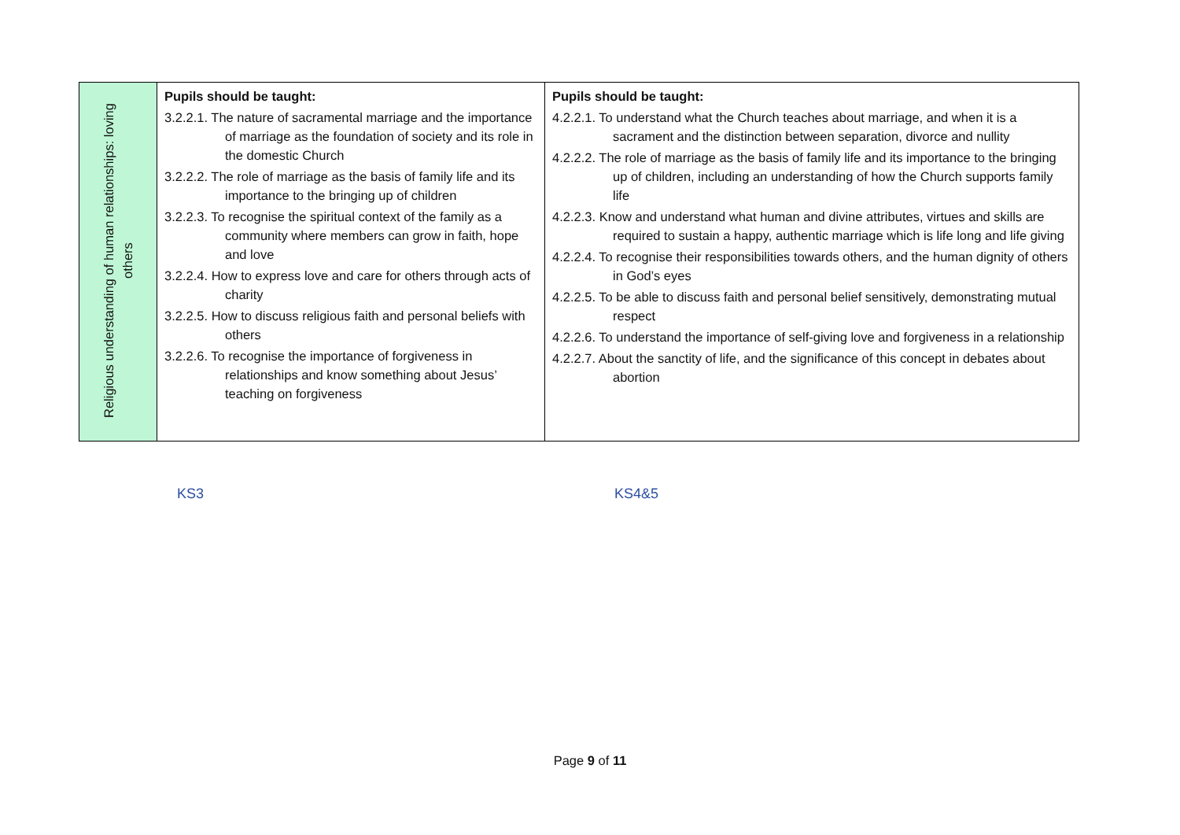| Religious understanding of human relationships: loving others | Pupils should be taught: 3.2.2.1. The nature of sacramental marriage and the importance of marriage as the foundation of society and its role in the domestic Church 3.2.2.2. The role of marriage as the basis of family life and its importance to the bringing up of children 3.2.2.3. To recognise the spiritual context of the family as a community where members can grow in faith, hope and love 3.2.2.4. How to express love and care for others through acts of charity 3.2.2.5. How to discuss religious faith and personal beliefs with others 3.2.2.6. To recognise the importance of forgiveness in relationships and know something about Jesus’ teaching on forgiveness | Pupils should be taught: 4.2.2.1. To understand what the Church teaches about marriage, and when it is a sacrament and the distinction between separation, divorce and nullity 4.2.2.2. The role of marriage as the basis of family life and its importance to the bringing up of children, including an understanding of how the Church supports family life 4.2.2.3. Know and understand what human and divine attributes, virtues and skills are required to sustain a happy, authentic marriage which is life long and life giving 4.2.2.4. To recognise their responsibilities towards others, and the human dignity of others in God’s eyes 4.2.2.5. To be able to discuss faith and personal belief sensitively, demonstrating mutual respect 4.2.2.6. To understand the importance of self-giving love and forgiveness in a relationship 4.2.2.7. About the sanctity of life, and the significance of this concept in debates about abortion |
KS3 KS4&5
Page 9 of 11